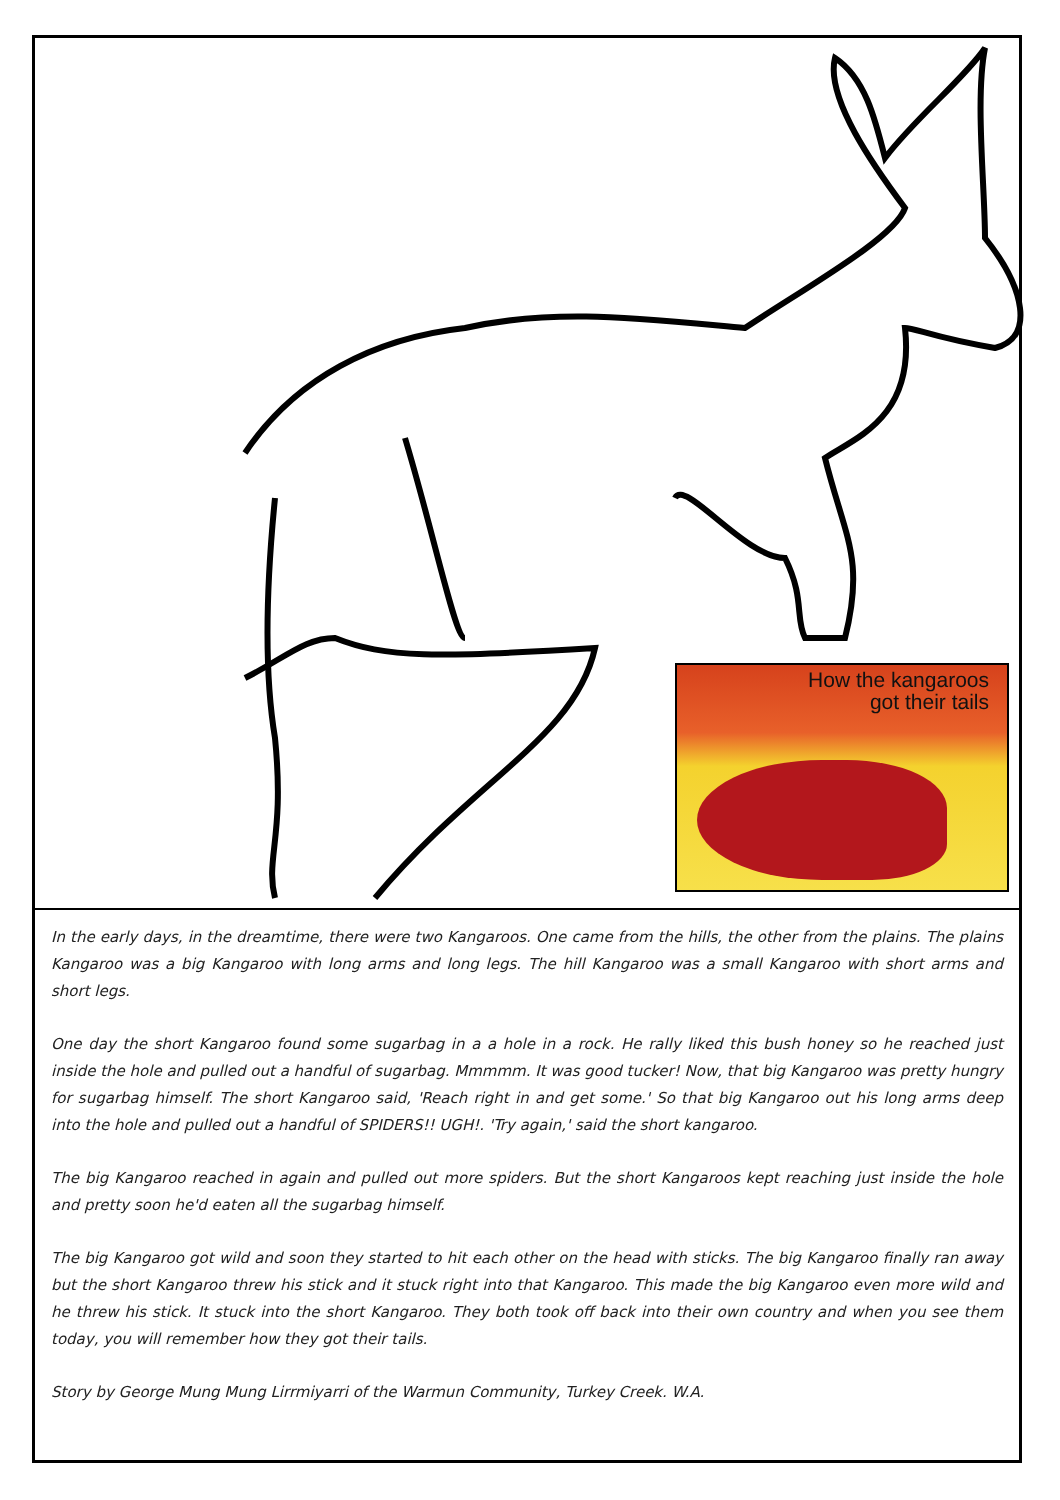How the kangaroos
got their tails
In the early days, in the dreamtime, there were two Kangaroos. One came from the hills, the other from the plains. The plains Kangaroo was a big Kangaroo with long arms and long legs. The hill Kangaroo was a small Kangaroo with short arms and short legs.
One day the short Kangaroo found some sugarbag in a a hole in a rock. He rally liked this bush honey so he reached just inside the hole and pulled out a handful of sugarbag. Mmmmm. It was good tucker! Now, that big Kangaroo was pretty hungry for sugarbag himself. The short Kangaroo said, 'Reach right in and get some.' So that big Kangaroo out his long arms deep into the hole and pulled out a handful of SPIDERS!! UGH!. 'Try again,' said the short kangaroo.
The big Kangaroo reached in again and pulled out more spiders. But the short Kangaroos kept reaching just inside the hole and pretty soon he'd eaten all the sugarbag himself.
The big Kangaroo got wild and soon they started to hit each other on the head with sticks. The big Kangaroo finally ran away but the short Kangaroo threw his stick and it stuck right into that Kangaroo. This made the big Kangaroo even more wild and he threw his stick. It stuck into the short Kangaroo. They both took off back into their own country and when you see them today, you will remember how they got their tails.
Story by George Mung Mung Lirrmiyarri of the Warmun Community, Turkey Creek. W.A.